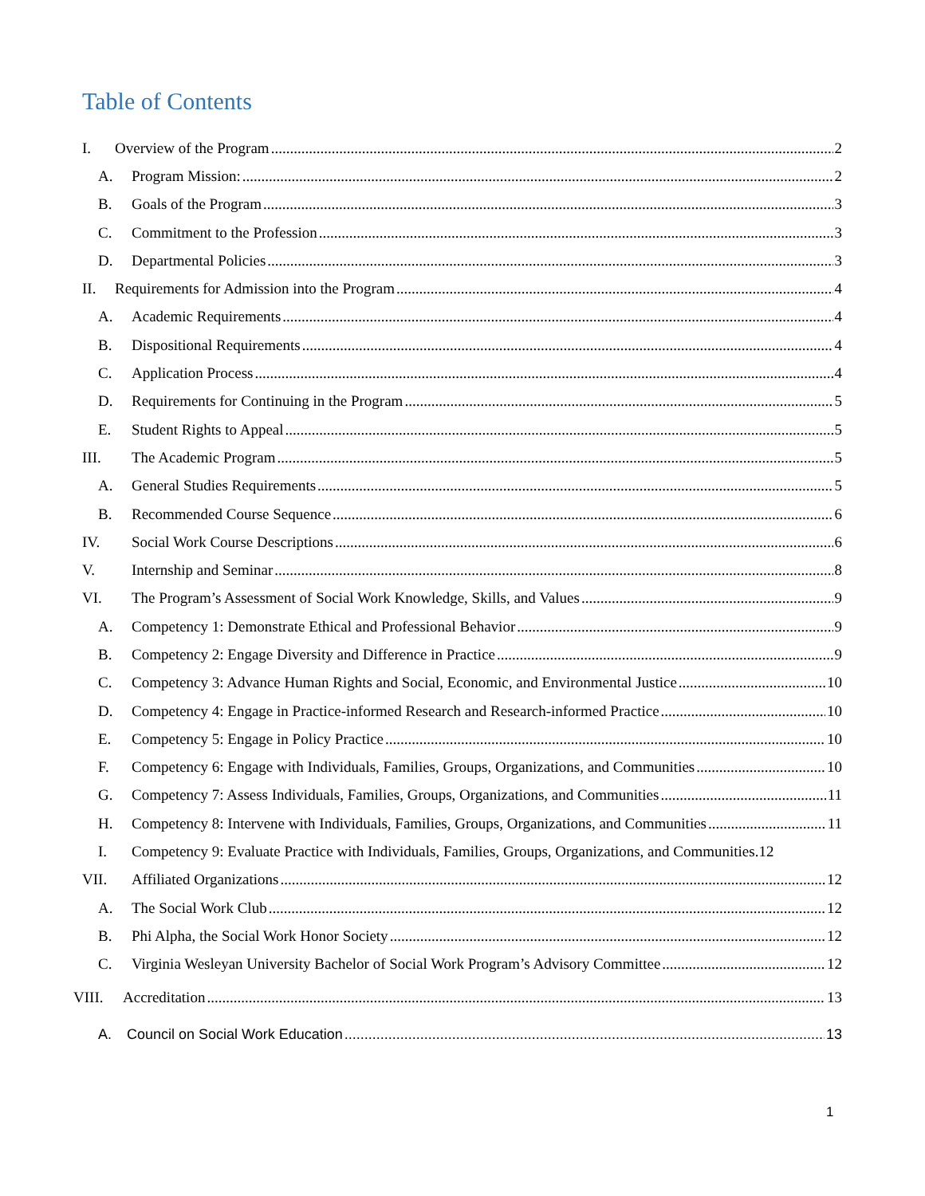Table of Contents
I. Overview of the Program 2
A. Program Mission: 2
B. Goals of the Program 3
C. Commitment to the Profession 3
D. Departmental Policies 3
II. Requirements for Admission into the Program 4
A. Academic Requirements 4
B. Dispositional Requirements 4
C. Application Process 4
D. Requirements for Continuing in the Program 5
E. Student Rights to Appeal 5
III. The Academic Program 5
A. General Studies Requirements 5
B. Recommended Course Sequence 6
IV. Social Work Course Descriptions 6
V. Internship and Seminar 8
VI. The Program’s Assessment of Social Work Knowledge, Skills, and Values 9
A. Competency 1: Demonstrate Ethical and Professional Behavior 9
B. Competency 2: Engage Diversity and Difference in Practice 9
C. Competency 3: Advance Human Rights and Social, Economic, and Environmental Justice 10
D. Competency 4: Engage in Practice-informed Research and Research-informed Practice 10
E. Competency 5: Engage in Policy Practice 10
F. Competency 6: Engage with Individuals, Families, Groups, Organizations, and Communities 10
G. Competency 7: Assess Individuals, Families, Groups, Organizations, and Communities 11
H. Competency 8: Intervene with Individuals, Families, Groups, Organizations, and Communities 11
I. Competency 9: Evaluate Practice with Individuals, Families, Groups, Organizations, and Communities.12
VII. Affiliated Organizations 12
A. The Social Work Club 12
B. Phi Alpha, the Social Work Honor Society 12
C. Virginia Wesleyan University Bachelor of Social Work Program’s Advisory Committee 12
VIII. Accreditation 13
A. Council on Social Work Education 13
1